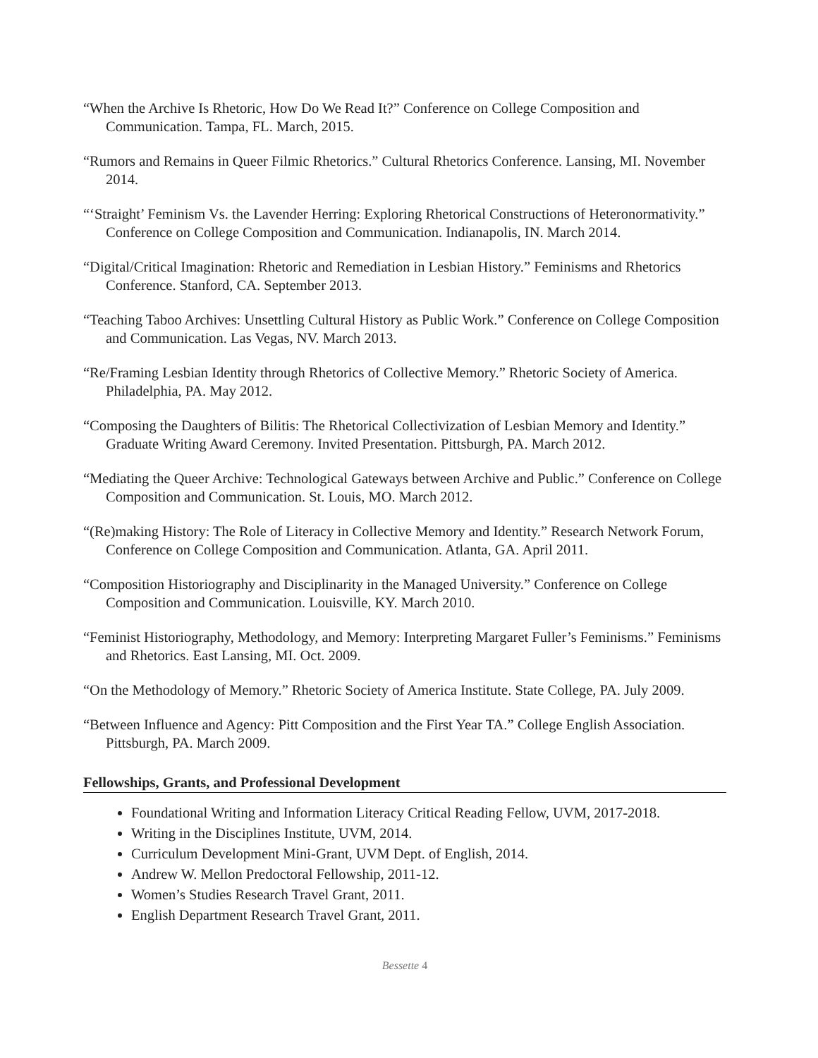“When the Archive Is Rhetoric, How Do We Read It?” Conference on College Composition and Communication. Tampa, FL. March, 2015.
“Rumors and Remains in Queer Filmic Rhetorics.” Cultural Rhetorics Conference. Lansing, MI. November 2014.
“‘Straight’ Feminism Vs. the Lavender Herring: Exploring Rhetorical Constructions of Heteronormativity.” Conference on College Composition and Communication. Indianapolis, IN. March 2014.
“Digital/Critical Imagination: Rhetoric and Remediation in Lesbian History.” Feminisms and Rhetorics Conference. Stanford, CA. September 2013.
“Teaching Taboo Archives: Unsettling Cultural History as Public Work.” Conference on College Composition and Communication. Las Vegas, NV. March 2013.
“Re/Framing Lesbian Identity through Rhetorics of Collective Memory.” Rhetoric Society of America. Philadelphia, PA. May 2012.
“Composing the Daughters of Bilitis: The Rhetorical Collectivization of Lesbian Memory and Identity.” Graduate Writing Award Ceremony. Invited Presentation. Pittsburgh, PA. March 2012.
“Mediating the Queer Archive: Technological Gateways between Archive and Public.” Conference on College Composition and Communication. St. Louis, MO. March 2012.
“(Re)making History: The Role of Literacy in Collective Memory and Identity.” Research Network Forum, Conference on College Composition and Communication. Atlanta, GA. April 2011.
“Composition Historiography and Disciplinarity in the Managed University.” Conference on College Composition and Communication. Louisville, KY. March 2010.
“Feminist Historiography, Methodology, and Memory: Interpreting Margaret Fuller’s Feminisms.” Feminisms and Rhetorics. East Lansing, MI. Oct. 2009.
“On the Methodology of Memory.” Rhetoric Society of America Institute. State College, PA. July 2009.
“Between Influence and Agency: Pitt Composition and the First Year TA.” College English Association. Pittsburgh, PA. March 2009.
Fellowships, Grants, and Professional Development
Foundational Writing and Information Literacy Critical Reading Fellow, UVM, 2017-2018.
Writing in the Disciplines Institute, UVM, 2014.
Curriculum Development Mini-Grant, UVM Dept. of English, 2014.
Andrew W. Mellon Predoctoral Fellowship, 2011-12.
Women’s Studies Research Travel Grant, 2011.
English Department Research Travel Grant, 2011.
Bessette 4